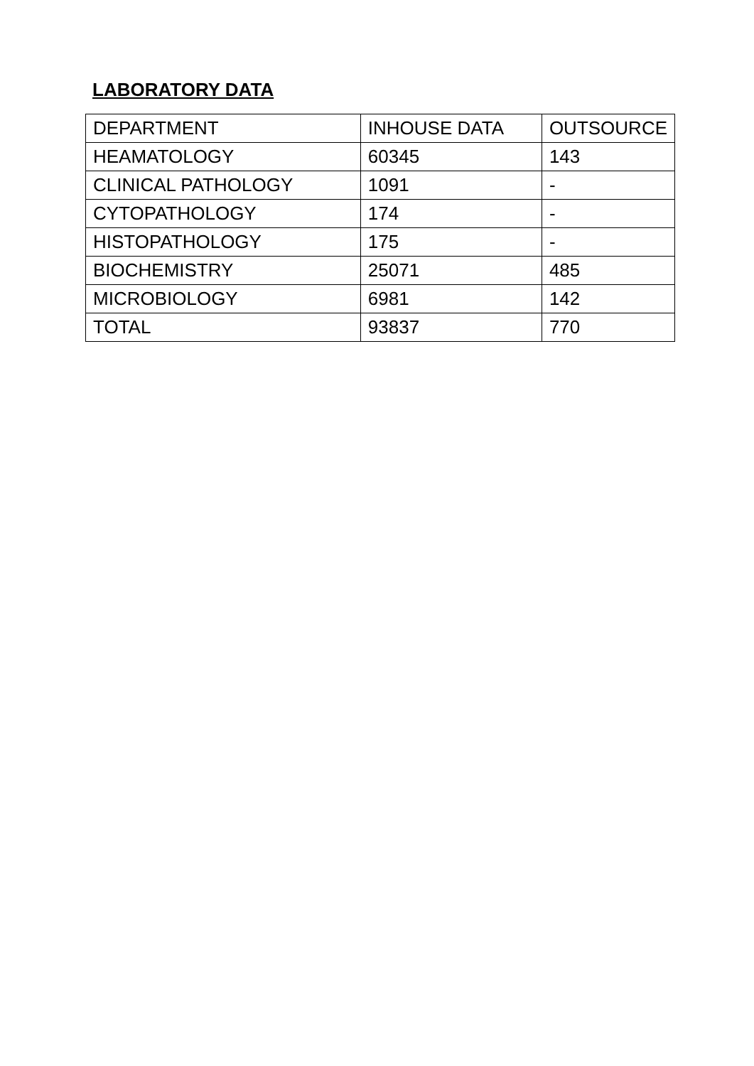LABORATORY DATA
| DEPARTMENT | INHOUSE DATA | OUTSOURCE |
| --- | --- | --- |
| HEAMATOLOGY | 60345 | 143 |
| CLINICAL PATHOLOGY | 1091 | - |
| CYTOPATHOLOGY | 174 | - |
| HISTOPATHOLOGY | 175 | - |
| BIOCHEMISTRY | 25071 | 485 |
| MICROBIOLOGY | 6981 | 142 |
| TOTAL | 93837 | 770 |